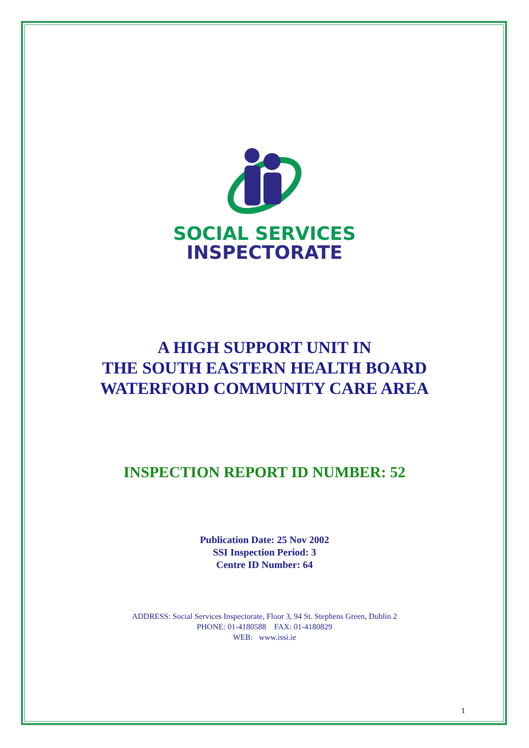SOCIAL SERVICES
INSPECTORATE
A HIGH SUPPORT UNIT IN
THE SOUTH EASTERN HEALTH BOARD
WATERFORD COMMUNITY CARE AREA
INSPECTION REPORT ID NUMBER: 52
Publication Date: 25 Nov 2002
SSI Inspection Period: 3
Centre ID Number: 64
ADDRESS: Social Services Inspectorate, Floor 3, 94 St. Stephens Green, Dublin 2
PHONE: 01-4180588 FAX: 01-4180829
WEB: www.issi.ie
1